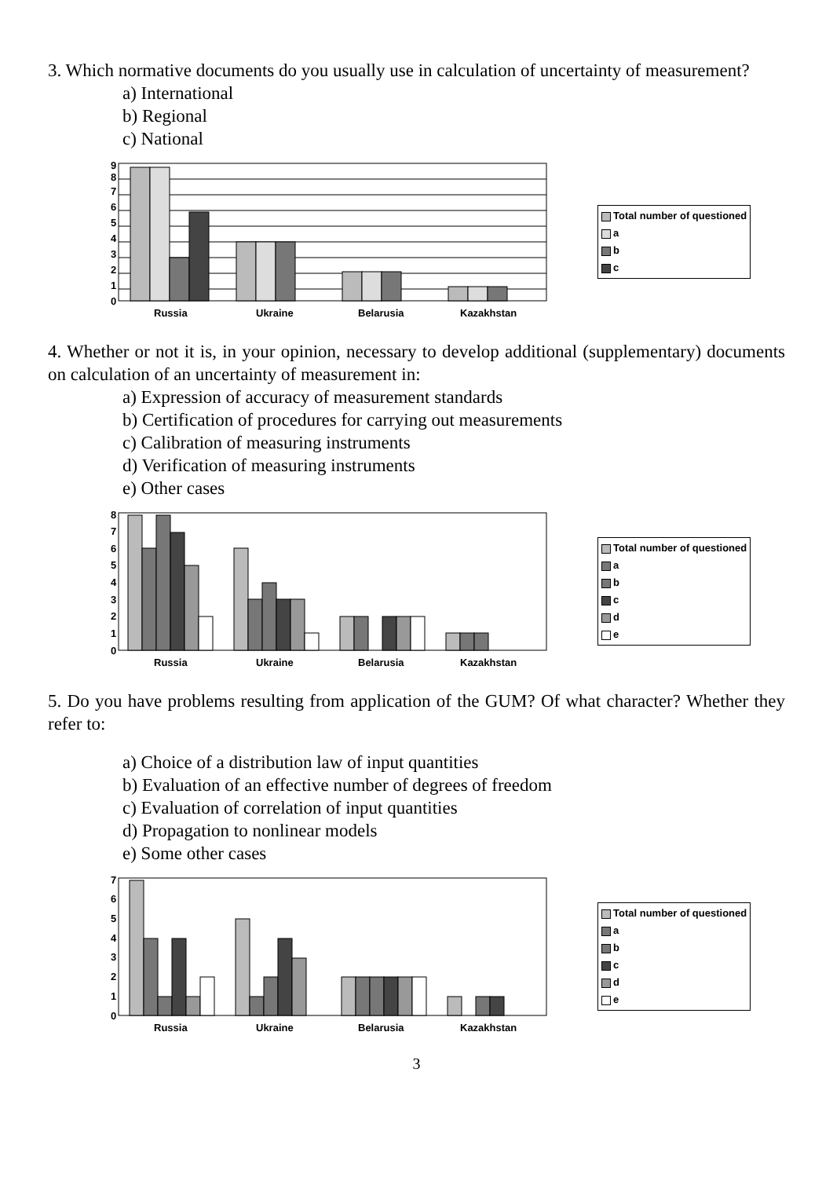3. Which normative documents do you usually use in calculation of uncertainty of measurement?
a) International
b) Regional
c) National
0
1
2
3
4
5
6
7
8
9
Russia
Ukraine
Belarusia
Kazakhstan
Total number of questioned
a
b
c
4. Whether or not it is, in your opinion, necessary to develop additional (supplementary) documents on calculation of an uncertainty of measurement in:
a) Expression of accuracy of measurement standards
b) Certification of procedures for carrying out measurements
c) Calibration of measuring instruments
d) Verification of measuring instruments
e) Other cases
0
1
2
3
4
5
6
7
8
Russia
Ukraine
Belarusia
Kazakhstan
Total number of questioned
a
b
c
d
e
5. Do you have problems resulting from application of the GUM? Of what character? Whether they refer to:
a) Choice of a distribution law of input quantities
b) Evaluation of an effective number of degrees of freedom
c) Evaluation of correlation of input quantities
d) Propagation to nonlinear models
e) Some other cases
0
1
2
3
4
5
6
7
Russia
Ukraine
Belarusia
Kazakhstan
Total number of questioned
a
b
c
d
e
3